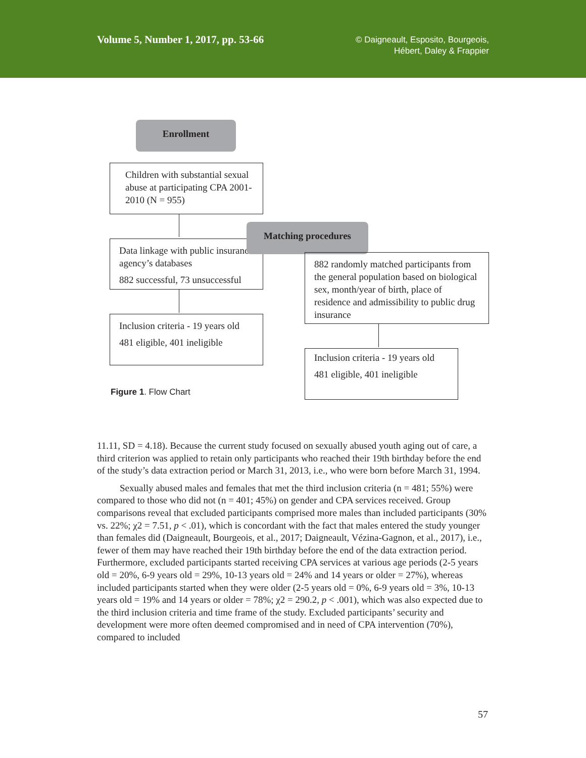Volume 5, Number 1, 2017, pp. 53-66
© Daigneault, Esposito, Bourgeois,
Hébert, Daley & Frappier
Enrollment
Children with substantial sexual abuse at participating CPA 2001-2010 (N = 955)
Data linkage with public insurance agency’s databases
882 successful, 73 unsuccessful
Matching procedures
882 randomly matched participants from the general population based on biological sex, month/year of birth, place of residence and admissibility to public drug insurance
Inclusion criteria - 19 years old
481 eligible, 401 ineligible
Inclusion criteria - 19 years old
481 eligible, 401 ineligible
Figure 1. Flow Chart
11.11, SD = 4.18). Because the current study focused on sexually abused youth aging out of care, a third criterion was applied to retain only participants who reached their 19th birthday before the end of the study’s data extraction period or March 31, 2013, i.e., who were born before March 31, 1994.
Sexually abused males and females that met the third inclusion criteria (n = 481; 55%) were compared to those who did not (n = 401; 45%) on gender and CPA services received. Group comparisons reveal that excluded participants comprised more males than included participants (30% vs. 22%; χ2 = 7.51, p < .01), which is concordant with the fact that males entered the study younger than females did (Daigneault, Bourgeois, et al., 2017; Daigneault, Vézina-Gagnon, et al., 2017), i.e., fewer of them may have reached their 19th birthday before the end of the data extraction period. Furthermore, excluded participants started receiving CPA services at various age periods (2-5 years old = 20%, 6-9 years old = 29%, 10-13 years old = 24% and 14 years or older = 27%), whereas included participants started when they were older (2-5 years old = 0%, 6-9 years old = 3%, 10-13 years old = 19% and 14 years or older = 78%; χ2 = 290.2, p < .001), which was also expected due to the third inclusion criteria and time frame of the study. Excluded participants’ security and development were more often deemed compromised and in need of CPA intervention (70%), compared to included
57